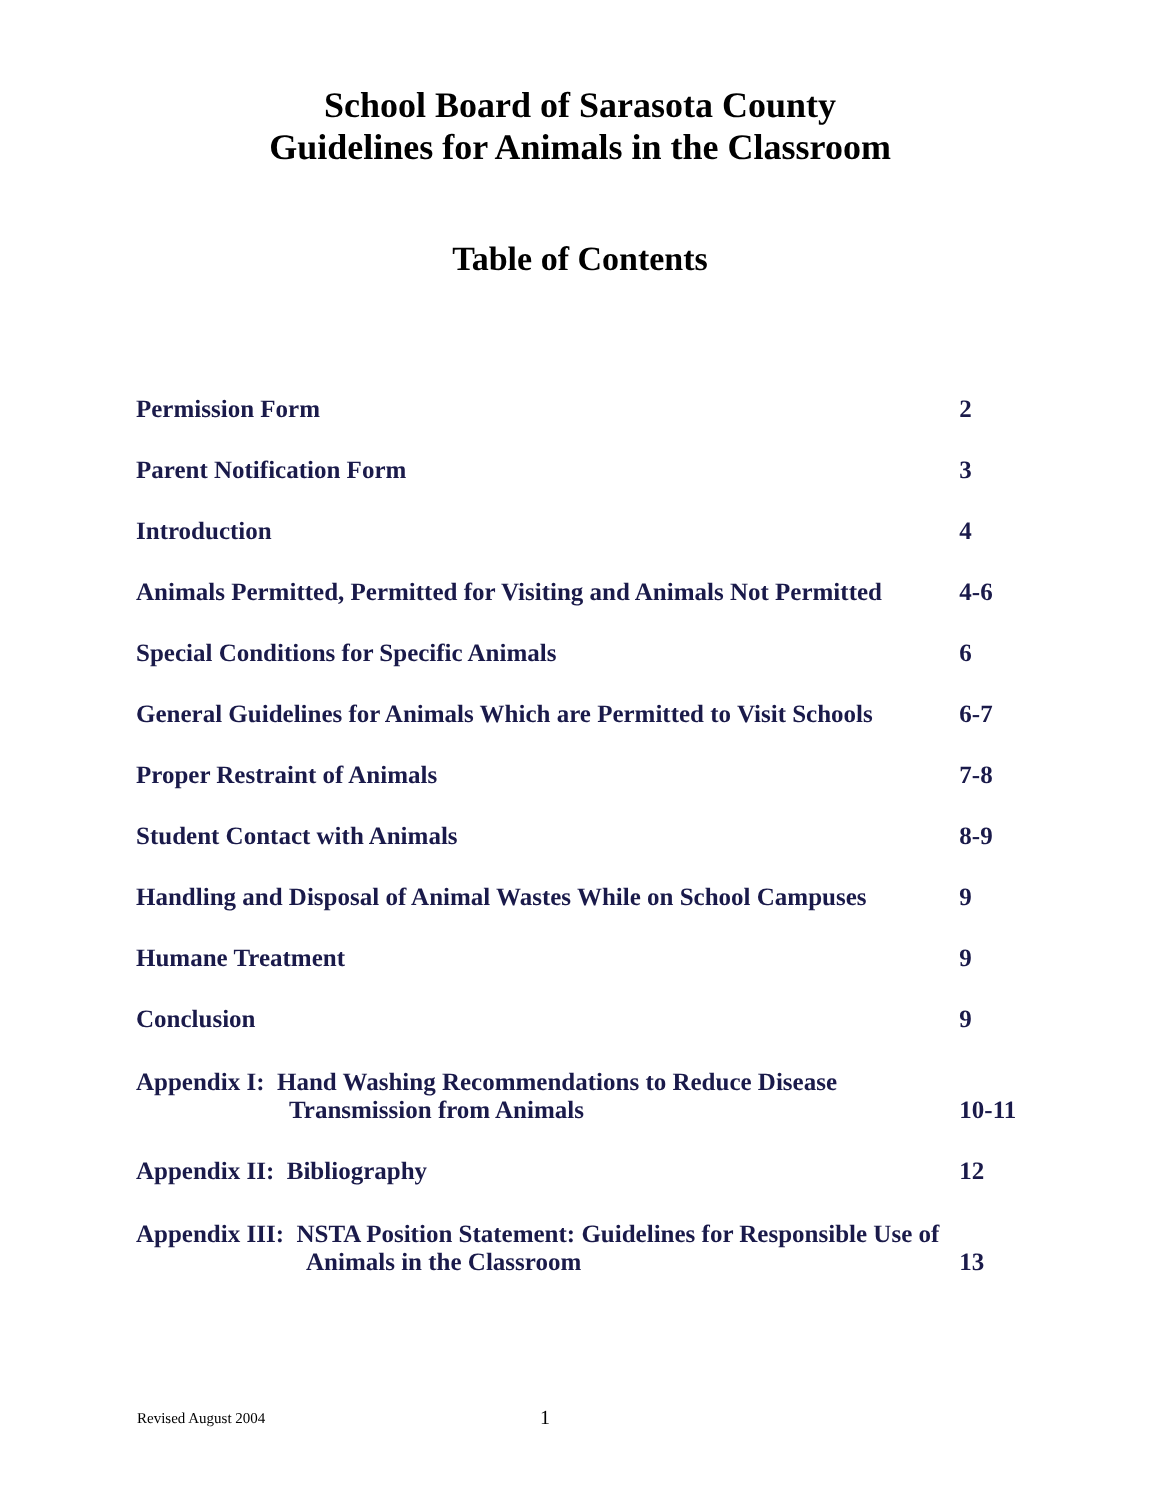School Board of Sarasota County
Guidelines for Animals in the Classroom
Table of Contents
| Permission Form | 2 |
| Parent Notification Form | 3 |
| Introduction | 4 |
| Animals Permitted, Permitted for Visiting and Animals Not Permitted | 4-6 |
| Special Conditions for Specific Animals | 6 |
| General Guidelines for Animals Which are Permitted to Visit Schools | 6-7 |
| Proper Restraint of Animals | 7-8 |
| Student Contact with Animals | 8-9 |
| Handling and Disposal of Animal Wastes While on School Campuses | 9 |
| Humane Treatment | 9 |
| Conclusion | 9 |
| Appendix I: Hand Washing Recommendations to Reduce Disease Transmission from Animals | 10-11 |
| Appendix II: Bibliography | 12 |
| Appendix III: NSTA Position Statement: Guidelines for Responsible Use of Animals in the Classroom | 13 |
Revised August 2004 1